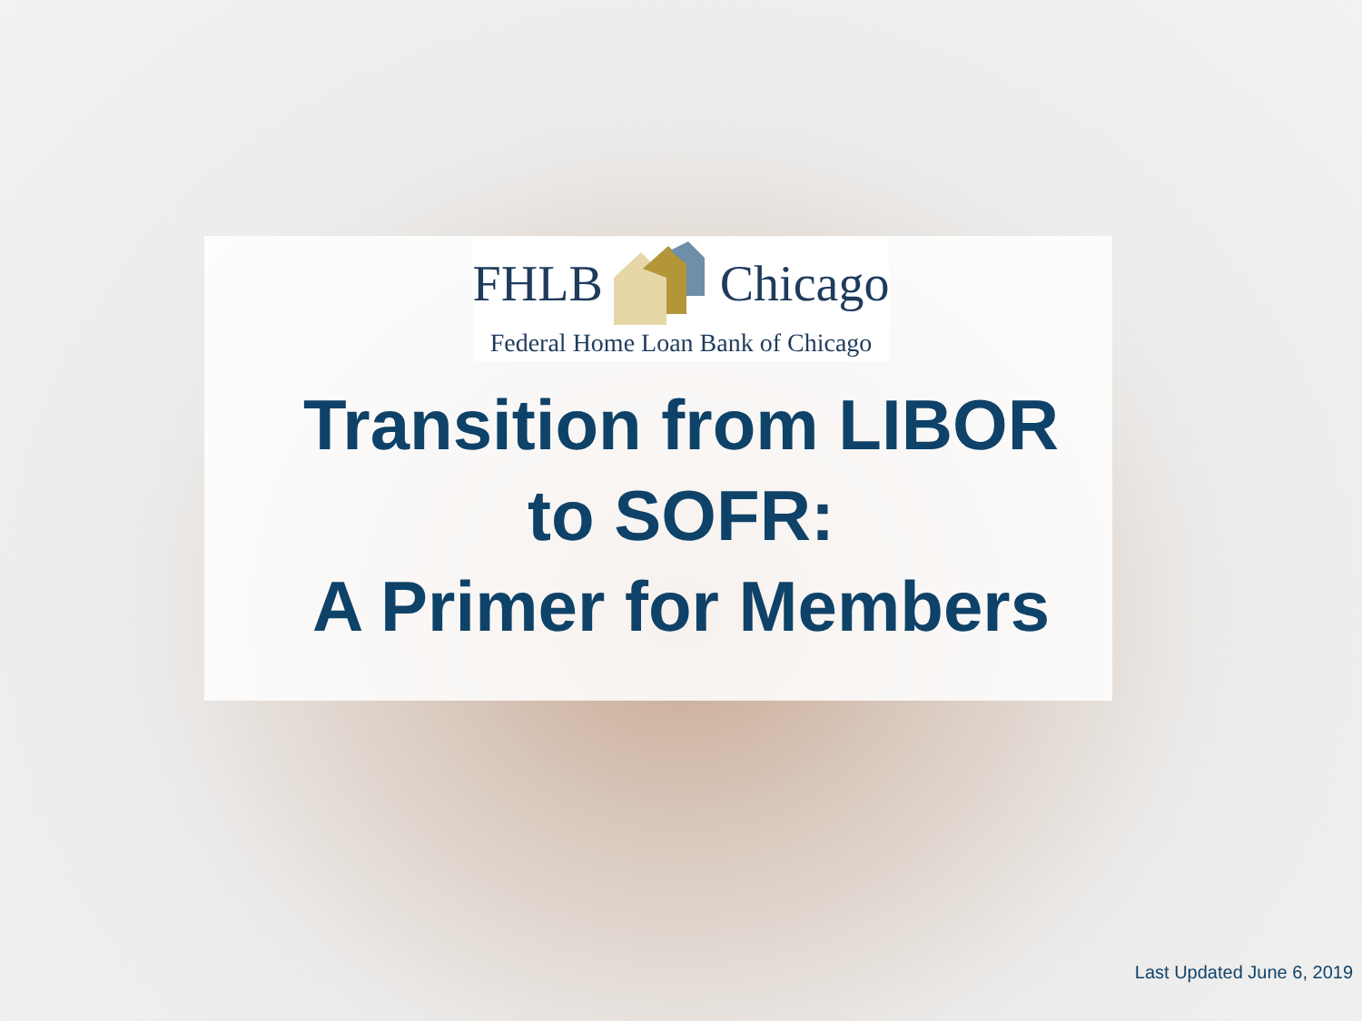FHLB Chicago
Federal Home Loan Bank of Chicago
Transition from LIBOR
to SOFR:
A Primer for Members
Last Updated June 6, 2019